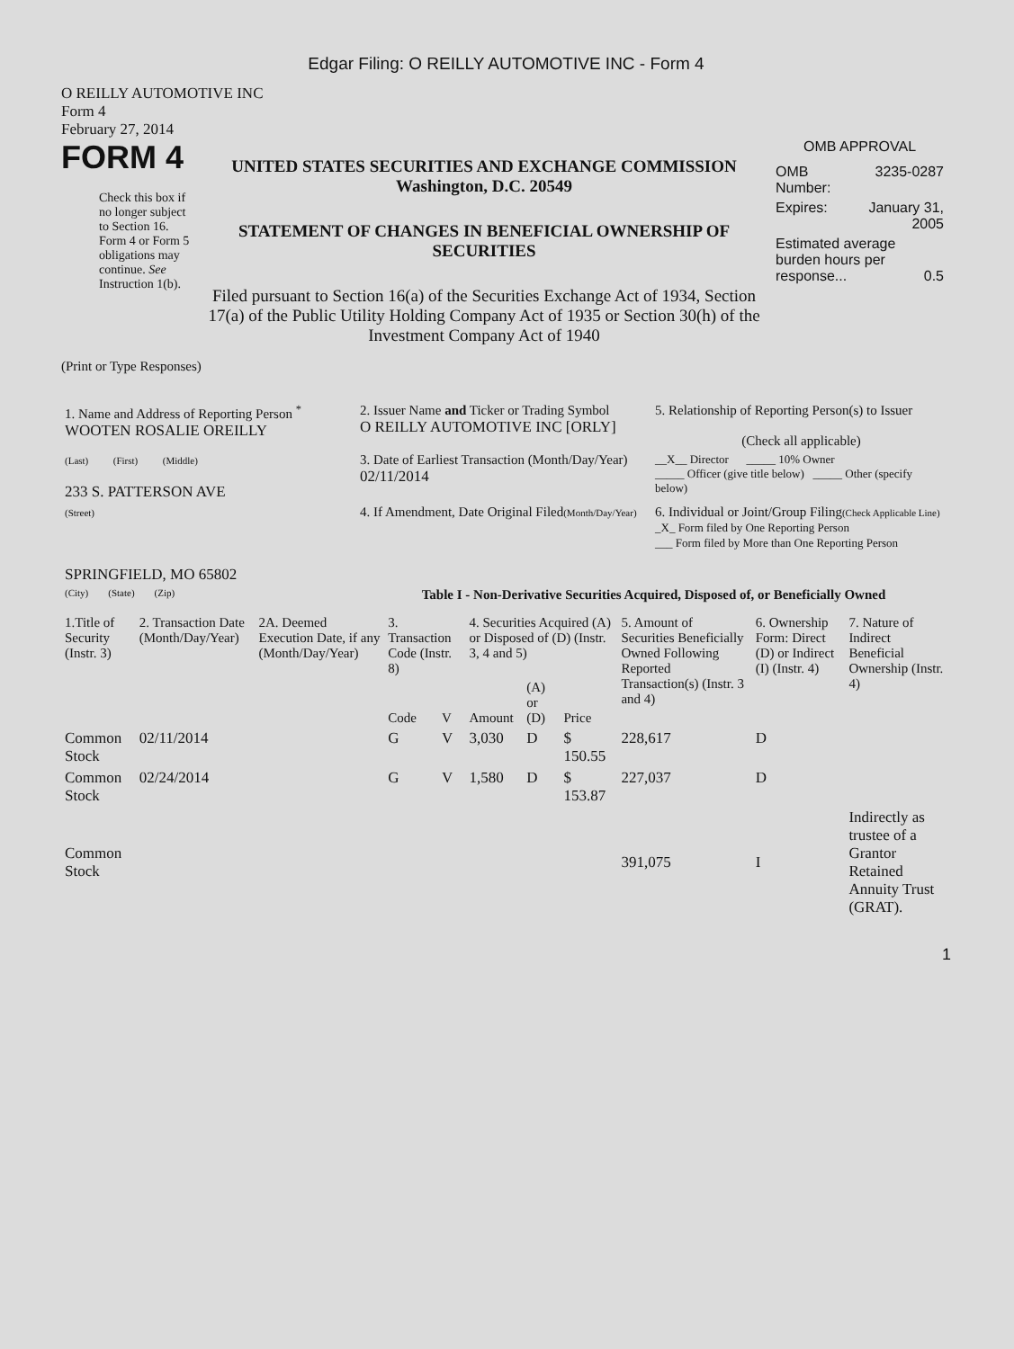Edgar Filing: O REILLY AUTOMOTIVE INC - Form 4
O REILLY AUTOMOTIVE INC
Form 4
February 27, 2014
FORM 4
Check this box if no longer subject to Section 16. Form 4 or Form 5 obligations may continue. See Instruction 1(b).
UNITED STATES SECURITIES AND EXCHANGE COMMISSION
Washington, D.C. 20549
STATEMENT OF CHANGES IN BENEFICIAL OWNERSHIP OF SECURITIES
Filed pursuant to Section 16(a) of the Securities Exchange Act of 1934, Section 17(a) of the Public Utility Holding Company Act of 1935 or Section 30(h) of the Investment Company Act of 1940
OMB APPROVAL
| OMB Number: | 3235-0287 |
| Expires: | January 31, 2005 |
| Estimated average burden hours per response... 0.5 | |
(Print or Type Responses)
| 1. Name and Address of Reporting Person <sup>*</sup> WOOTEN ROSALIE OREILLY | 2. Issuer Name and Ticker or Trading Symbol O REILLY AUTOMOTIVE INC [ORLY] | 5. Relationship of Reporting Person(s) to Issuer (Check all applicable) |
| (Last) (First) (Middle) 233 S. PATTERSON AVE | 3. Date of Earliest Transaction (Month/Day/Year) 02/11/2014 | __X__ Director _____ 10% Owner _____ Officer (give title below) _____ Other (specify below) |
| (Street) SPRINGFIELD, MO 65802 | 4. If Amendment, Date Original Filed (Month/Day/Year) | 6. Individual or Joint/Group Filing (Check Applicable Line) _X_ Form filed by One Reporting Person ___ Form filed by More than One Reporting Person |
| (City) (State) (Zip) | Table I - Non-Derivative Securities Acquired, Disposed of, or Beneficially Owned | |
| 1.Title of Security (Instr. 3) | 2. Transaction Date (Month/Day/Year) | 2A. Deemed Execution Date, if any (Month/Day/Year) | 3. Transaction Code (Instr. 8) | | 4. Securities Acquired (A) or Disposed of (D) (Instr. 3, 4 and 5) | | | 5. Amount of Securities Beneficially Owned Following Reported Transaction(s) (Instr. 3 and 4) | 6. Ownership Form: Direct (D) or Indirect (I) (Instr. 4) | 7. Nature of Indirect Beneficial Ownership (Instr. 4) |
| --- | --- | --- | --- | --- | --- | --- | --- | --- | --- | --- |
| | | | Code | V | Amount | (A) or (D) | Price | | | |
| Common Stock | 02/11/2014 | | G | V | 3,030 | D | $ 150.55 | 228,617 | D | |
| Common Stock | 02/24/2014 | | G | V | 1,580 | D | $ 153.87 | 227,037 | D | |
| Common Stock | | | | | | | | 391,075 | I | Indirectly as trustee of a Grantor Retained Annuity Trust (GRAT). |
1